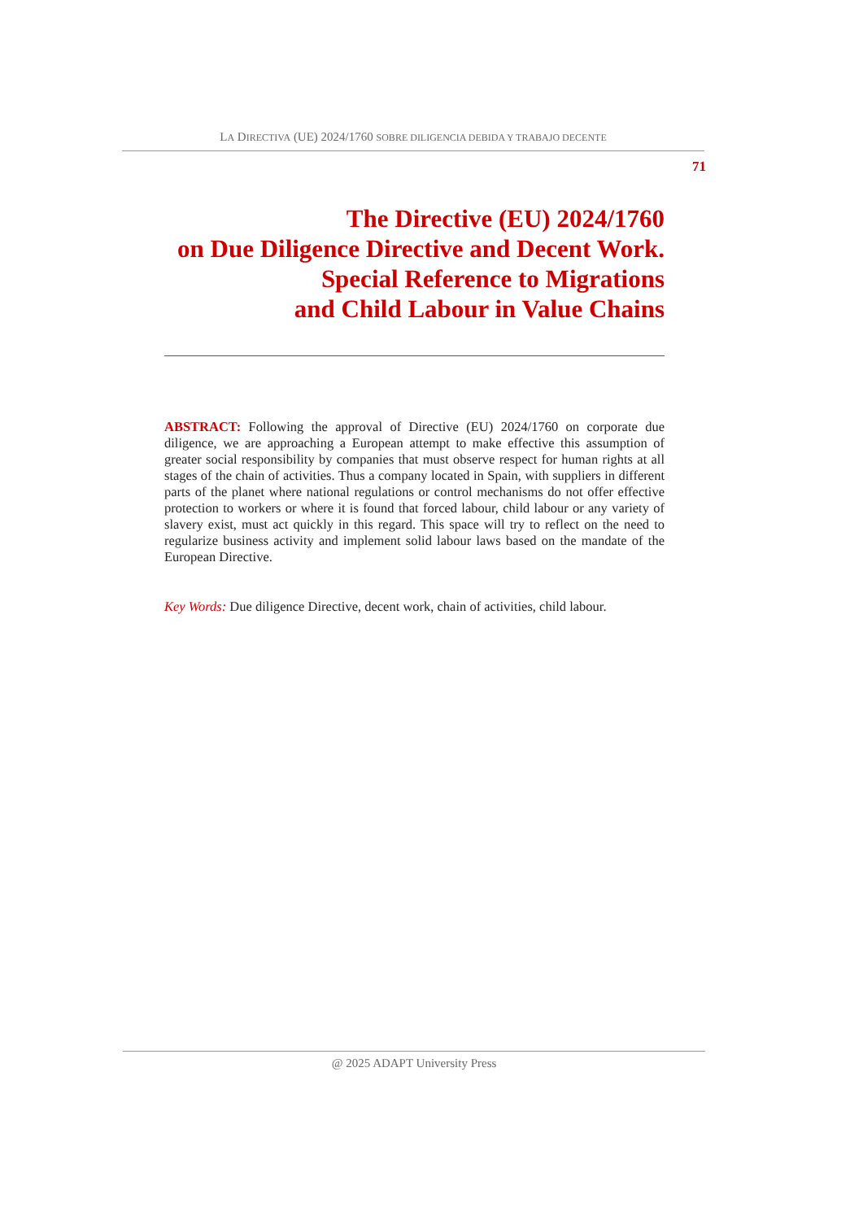LA DIRECTIVA (UE) 2024/1760 SOBRE DILIGENCIA DEBIDA Y TRABAJO DECENTE
71
The Directive (EU) 2024/1760
on Due Diligence Directive and Decent Work.
Special Reference to Migrations
and Child Labour in Value Chains
ABSTRACT: Following the approval of Directive (EU) 2024/1760 on corporate due diligence, we are approaching a European attempt to make effective this assumption of greater social responsibility by companies that must observe respect for human rights at all stages of the chain of activities. Thus a company located in Spain, with suppliers in different parts of the planet where national regulations or control mechanisms do not offer effective protection to workers or where it is found that forced labour, child labour or any variety of slavery exist, must act quickly in this regard. This space will try to reflect on the need to regularize business activity and implement solid labour laws based on the mandate of the European Directive.
Key Words: Due diligence Directive, decent work, chain of activities, child labour.
@ 2025 ADAPT University Press